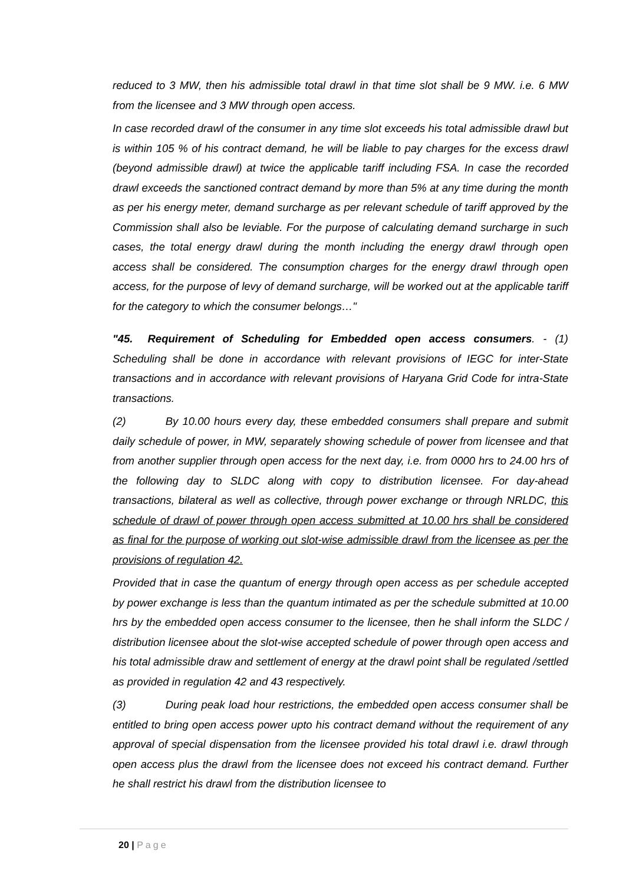reduced to 3 MW, then his admissible total drawl in that time slot shall be 9 MW. i.e. 6 MW from the licensee and 3 MW through open access.
In case recorded drawl of the consumer in any time slot exceeds his total admissible drawl but is within 105 % of his contract demand, he will be liable to pay charges for the excess drawl (beyond admissible drawl) at twice the applicable tariff including FSA. In case the recorded drawl exceeds the sanctioned contract demand by more than 5% at any time during the month as per his energy meter, demand surcharge as per relevant schedule of tariff approved by the Commission shall also be leviable. For the purpose of calculating demand surcharge in such cases, the total energy drawl during the month including the energy drawl through open access shall be considered. The consumption charges for the energy drawl through open access, for the purpose of levy of demand surcharge, will be worked out at the applicable tariff for the category to which the consumer belongs…"
"45. Requirement of Scheduling for Embedded open access consumers. - (1) Scheduling shall be done in accordance with relevant provisions of IEGC for inter-State transactions and in accordance with relevant provisions of Haryana Grid Code for intra-State transactions.
(2) By 10.00 hours every day, these embedded consumers shall prepare and submit daily schedule of power, in MW, separately showing schedule of power from licensee and that from another supplier through open access for the next day, i.e. from 0000 hrs to 24.00 hrs of the following day to SLDC along with copy to distribution licensee. For day-ahead transactions, bilateral as well as collective, through power exchange or through NRLDC, this schedule of drawl of power through open access submitted at 10.00 hrs shall be considered as final for the purpose of working out slot-wise admissible drawl from the licensee as per the provisions of regulation 42.
Provided that in case the quantum of energy through open access as per schedule accepted by power exchange is less than the quantum intimated as per the schedule submitted at 10.00 hrs by the embedded open access consumer to the licensee, then he shall inform the SLDC / distribution licensee about the slot-wise accepted schedule of power through open access and his total admissible draw and settlement of energy at the drawl point shall be regulated /settled as provided in regulation 42 and 43 respectively.
(3) During peak load hour restrictions, the embedded open access consumer shall be entitled to bring open access power upto his contract demand without the requirement of any approval of special dispensation from the licensee provided his total drawl i.e. drawl through open access plus the drawl from the licensee does not exceed his contract demand. Further he shall restrict his drawl from the distribution licensee to
20 | Page